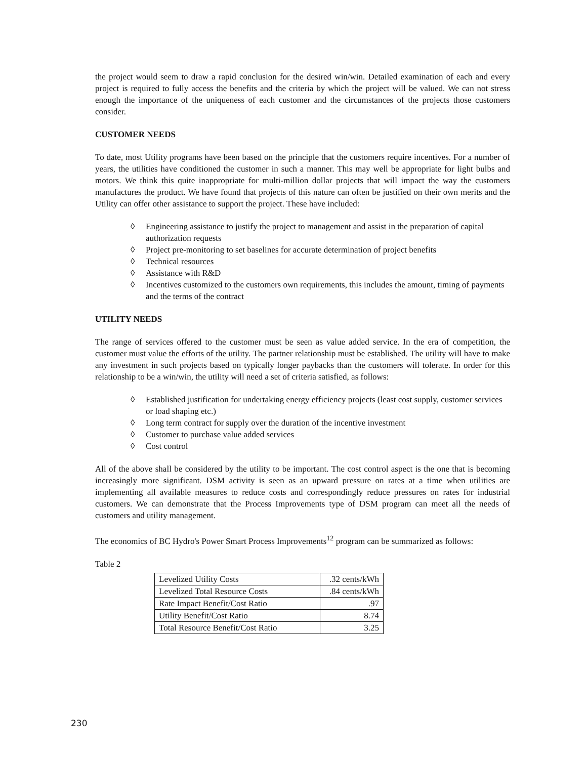the project would seem to draw a rapid conclusion for the desired win/win. Detailed examination of each and every project is required to fully access the benefits and the criteria by which the project will be valued. We can not stress enough the importance of the uniqueness of each customer and the circumstances of the projects those customers consider.
CUSTOMER NEEDS
To date, most Utility programs have been based on the principle that the customers require incentives. For a number of years, the utilities have conditioned the customer in such a manner. This may well be appropriate for light bulbs and motors. We think this quite inappropriate for multi-million dollar projects that will impact the way the customers manufactures the product. We have found that projects of this nature can often be justified on their own merits and the Utility can offer other assistance to support the project. These have included:
◊ Engineering assistance to justify the project to management and assist in the preparation of capital authorization requests
◊ Project pre-monitoring to set baselines for accurate determination of project benefits
◊ Technical resources
◊ Assistance with R&D
◊ Incentives customized to the customers own requirements, this includes the amount, timing of payments and the terms of the contract
UTILITY NEEDS
The range of services offered to the customer must be seen as value added service. In the era of competition, the customer must value the efforts of the utility. The partner relationship must be established. The utility will have to make any investment in such projects based on typically longer paybacks than the customers will tolerate. In order for this relationship to be a win/win, the utility will need a set of criteria satisfied, as follows:
◊ Established justification for undertaking energy efficiency projects (least cost supply, customer services or load shaping etc.)
◊ Long term contract for supply over the duration of the incentive investment
◊ Customer to purchase value added services
◊ Cost control
All of the above shall be considered by the utility to be important. The cost control aspect is the one that is becoming increasingly more significant. DSM activity is seen as an upward pressure on rates at a time when utilities are implementing all available measures to reduce costs and correspondingly reduce pressures on rates for industrial customers. We can demonstrate that the Process Improvements type of DSM program can meet all the needs of customers and utility management.
The economics of BC Hydro's Power Smart Process Improvements<sup>12</sup> program can be summarized as follows:
Table 2
| Levelized Utility Costs | .32 cents/kWh |
| Levelized Total Resource Costs | .84 cents/kWh |
| Rate Impact Benefit/Cost Ratio | .97 |
| Utility Benefit/Cost Ratio | 8.74 |
| Total Resource Benefit/Cost Ratio | 3.25 |
230